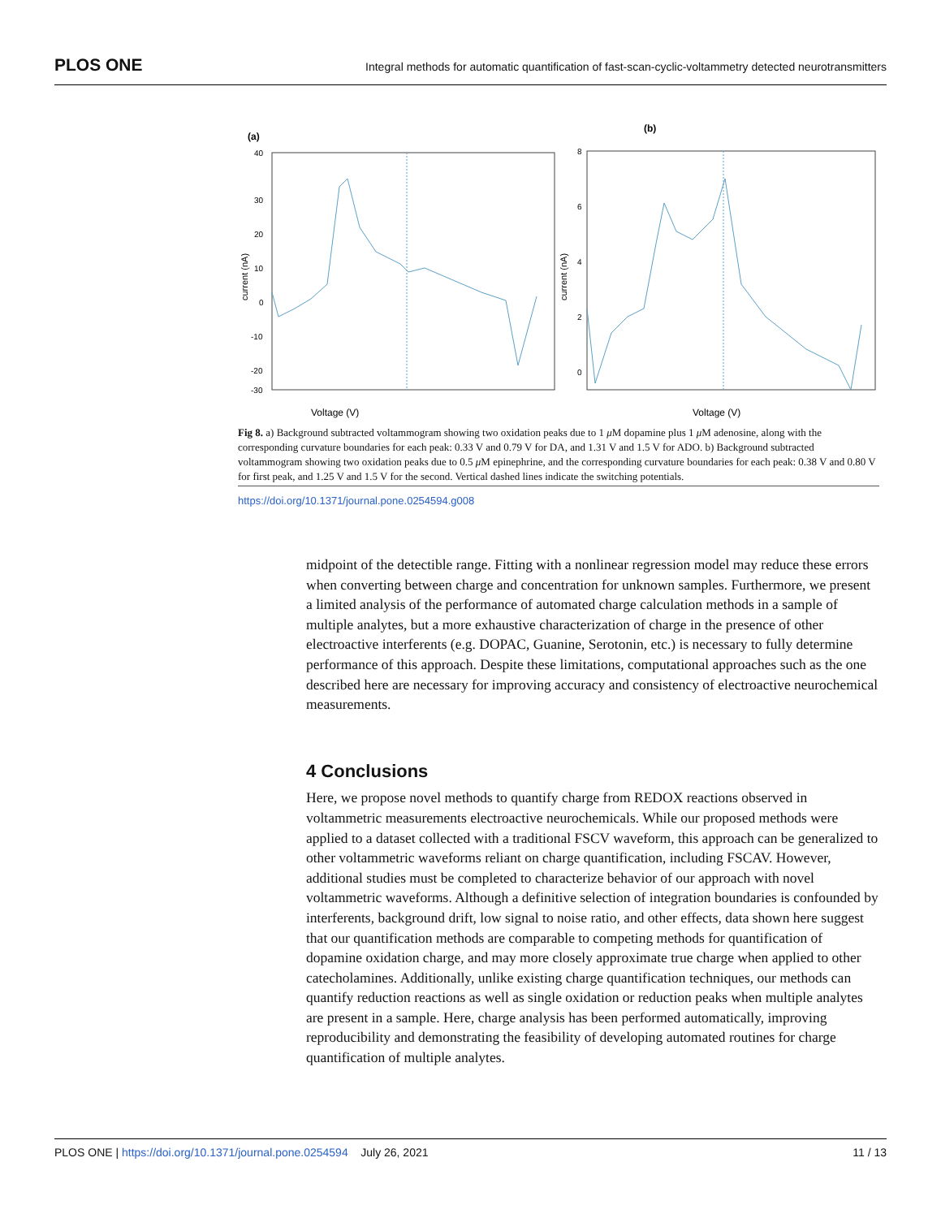PLOS ONE Integral methods for automatic quantification of fast-scan-cyclic-voltammetry detected neurotransmitters
(a)
40
30
20
10
0
-10
-20
-30
Voltage (V)
current (nA)
(b)
8
6
4
2
0
Voltage (V)
current (nA)
Fig 8. a) Background subtracted voltammogram showing two oxidation peaks due to 1 μ M dopamine plus 1 μ M adenosine, along with the corresponding curvature boundaries for each peak: 0.33 V and 0.79 V for DA, and 1.31 V and 1.5 V for ADO. b) Background subtracted voltammogram showing two oxidation peaks due to 0.5 μ M epinephrine, and the corresponding curvature boundaries for each peak: 0.38 V and 0.80 V for first peak, and 1.25 V and 1.5 V for the second. Vertical dashed lines indicate the switching potentials.
https://doi.org/10.1371/journal.pone.0254594.g008
midpoint of the detectible range. Fitting with a nonlinear regression model may reduce these errors when converting between charge and concentration for unknown samples. Furthermore, we present a limited analysis of the performance of automated charge calculation methods in a sample of multiple analytes, but a more exhaustive characterization of charge in the presence of other electroactive interferents (e.g. DOPAC, Guanine, Serotonin, etc.) is necessary to fully determine performance of this approach. Despite these limitations, computational approaches such as the one described here are necessary for improving accuracy and consistency of electroactive neurochemical measurements.
4 Conclusions
Here, we propose novel methods to quantify charge from REDOX reactions observed in voltammetric measurements electroactive neurochemicals. While our proposed methods were applied to a dataset collected with a traditional FSCV waveform, this approach can be generalized to other voltammetric waveforms reliant on charge quantification, including FSCAV. However, additional studies must be completed to characterize behavior of our approach with novel voltammetric waveforms. Although a definitive selection of integration boundaries is confounded by interferents, background drift, low signal to noise ratio, and other effects, data shown here suggest that our quantification methods are comparable to competing methods for quantification of dopamine oxidation charge, and may more closely approximate true charge when applied to other catecholamines. Additionally, unlike existing charge quantification techniques, our methods can quantify reduction reactions as well as single oxidation or reduction peaks when multiple analytes are present in a sample. Here, charge analysis has been performed automatically, improving reproducibility and demonstrating the feasibility of developing automated routines for charge quantification of multiple analytes.
PLOS ONE | https://doi.org/10.1371/journal.pone.0254594 July 26, 2021 11 / 13